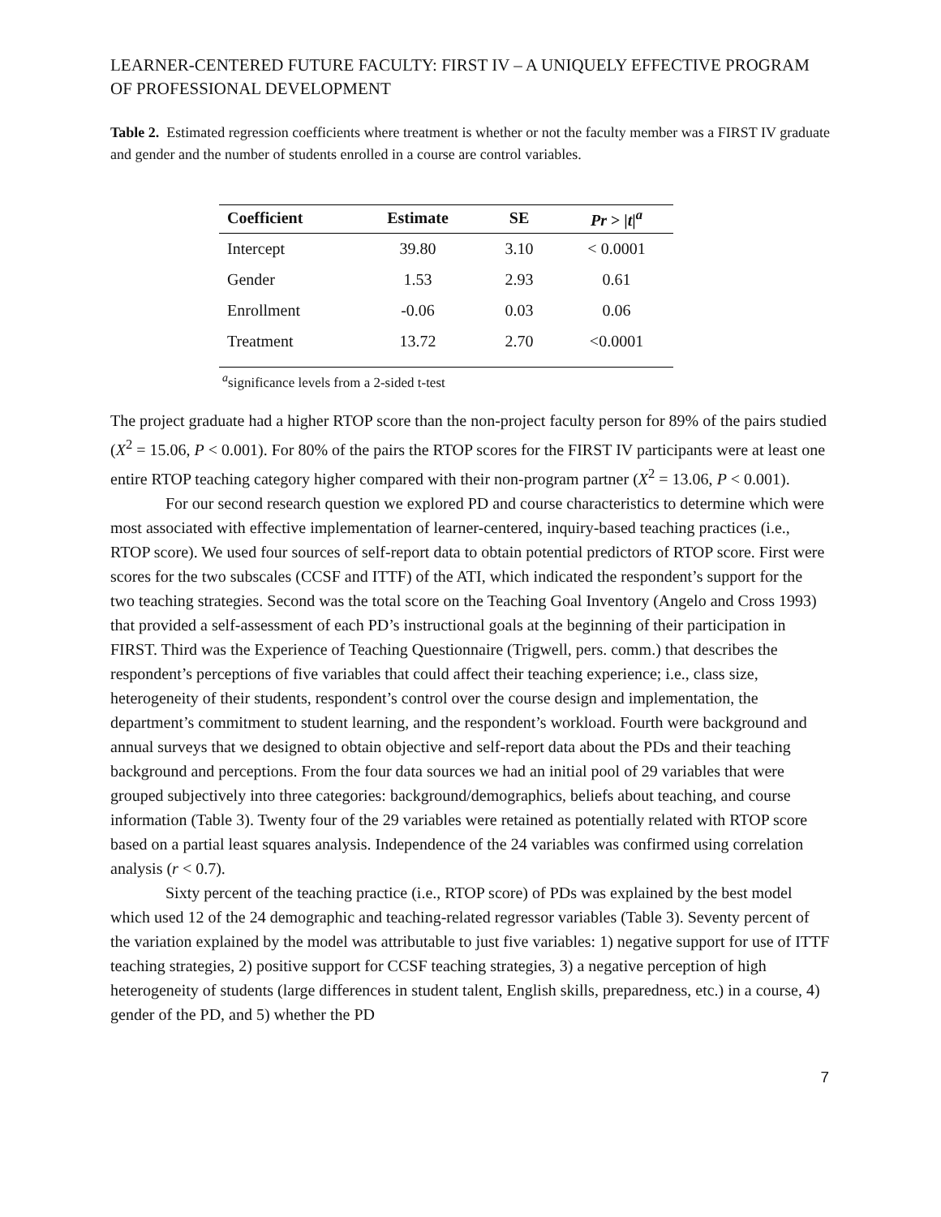LEARNER-CENTERED FUTURE FACULTY: FIRST IV – A UNIQUELY EFFECTIVE PROGRAM OF PROFESSIONAL DEVELOPMENT
Table 2. Estimated regression coefficients where treatment is whether or not the faculty member was a FIRST IV graduate and gender and the number of students enrolled in a course are control variables.
| Coefficient | Estimate | SE | Pr > / t /<sup>a</sup> |
| --- | --- | --- | --- |
| Intercept | 39.80 | 3.10 | < 0.0001 |
| Gender | 1.53 | 2.93 | 0.61 |
| Enrollment | -0.06 | 0.03 | 0.06 |
| Treatment | 13.72 | 2.70 | <0.0001 |
<sup>a</sup> significance levels from a 2-sided t-test
The project graduate had a higher RTOP score than the non-project faculty person for 89% of the pairs studied (X<sup>2</sup> = 15.06, P < 0.001). For 80% of the pairs the RTOP scores for the FIRST IV participants were at least one entire RTOP teaching category higher compared with their non-program partner (X<sup>2</sup> = 13.06, P < 0.001).
For our second research question we explored PD and course characteristics to determine which were most associated with effective implementation of learner-centered, inquiry-based teaching practices (i.e., RTOP score). We used four sources of self-report data to obtain potential predictors of RTOP score. First were scores for the two subscales (CCSF and ITTF) of the ATI, which indicated the respondent’s support for the two teaching strategies. Second was the total score on the Teaching Goal Inventory (Angelo and Cross 1993) that provided a self-assessment of each PD’s instructional goals at the beginning of their participation in FIRST. Third was the Experience of Teaching Questionnaire (Trigwell, pers. comm.) that describes the respondent’s perceptions of five variables that could affect their teaching experience; i.e., class size, heterogeneity of their students, respondent’s control over the course design and implementation, the department’s commitment to student learning, and the respondent’s workload. Fourth were background and annual surveys that we designed to obtain objective and self-report data about the PDs and their teaching background and perceptions. From the four data sources we had an initial pool of 29 variables that were grouped subjectively into three categories: background/demographics, beliefs about teaching, and course information (Table 3). Twenty four of the 29 variables were retained as potentially related with RTOP score based on a partial least squares analysis. Independence of the 24 variables was confirmed using correlation analysis (r < 0.7).
Sixty percent of the teaching practice (i.e., RTOP score) of PDs was explained by the best model which used 12 of the 24 demographic and teaching-related regressor variables (Table 3). Seventy percent of the variation explained by the model was attributable to just five variables: 1) negative support for use of ITTF teaching strategies, 2) positive support for CCSF teaching strategies, 3) a negative perception of high heterogeneity of students (large differences in student talent, English skills, preparedness, etc.) in a course, 4) gender of the PD, and 5) whether the PD
7